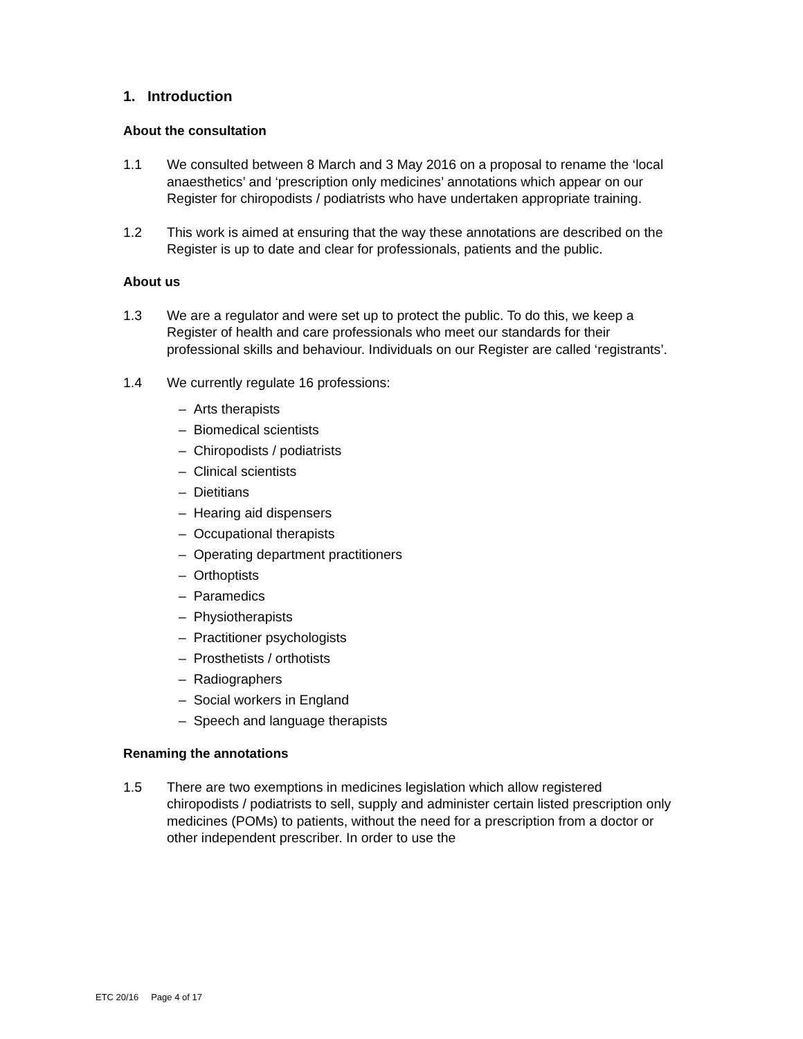1. Introduction
About the consultation
1.1 We consulted between 8 March and 3 May 2016 on a proposal to rename the ‘local anaesthetics’ and ‘prescription only medicines’ annotations which appear on our Register for chiropodists / podiatrists who have undertaken appropriate training.
1.2 This work is aimed at ensuring that the way these annotations are described on the Register is up to date and clear for professionals, patients and the public.
About us
1.3 We are a regulator and were set up to protect the public. To do this, we keep a Register of health and care professionals who meet our standards for their professional skills and behaviour. Individuals on our Register are called ‘registrants’.
1.4 We currently regulate 16 professions:
– Arts therapists
– Biomedical scientists
– Chiropodists / podiatrists
– Clinical scientists
– Dietitians
– Hearing aid dispensers
– Occupational therapists
– Operating department practitioners
– Orthoptists
– Paramedics
– Physiotherapists
– Practitioner psychologists
– Prosthetists / orthotists
– Radiographers
– Social workers in England
– Speech and language therapists
Renaming the annotations
1.5 There are two exemptions in medicines legislation which allow registered chiropodists / podiatrists to sell, supply and administer certain listed prescription only medicines (POMs) to patients, without the need for a prescription from a doctor or other independent prescriber. In order to use the
ETC 20/16 Page 4 of 17